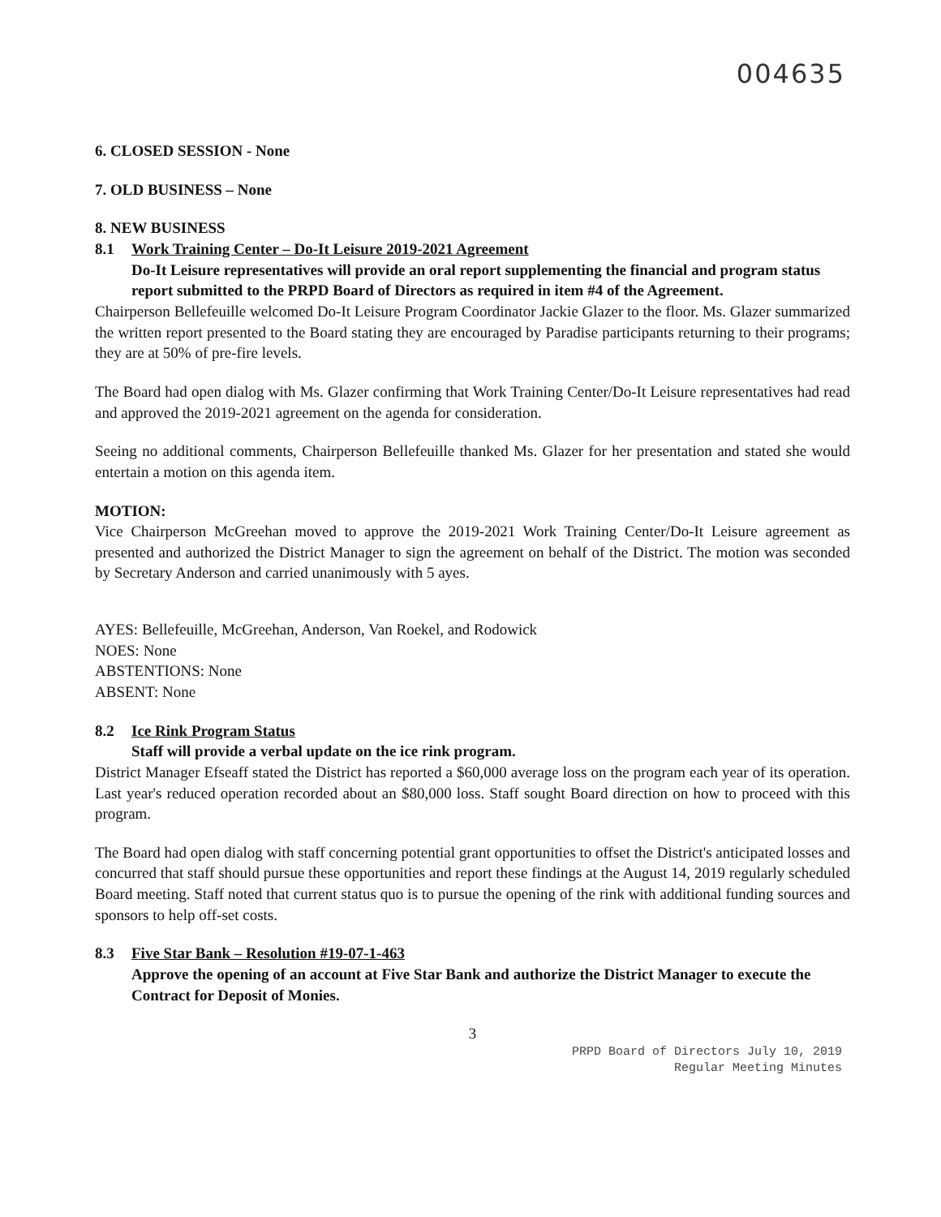004635
6. CLOSED SESSION - None
7. OLD BUSINESS – None
8. NEW BUSINESS
8.1 Work Training Center – Do-It Leisure 2019-2021 Agreement
Do-It Leisure representatives will provide an oral report supplementing the financial and program status report submitted to the PRPD Board of Directors as required in item #4 of the Agreement.
Chairperson Bellefeuille welcomed Do-It Leisure Program Coordinator Jackie Glazer to the floor. Ms. Glazer summarized the written report presented to the Board stating they are encouraged by Paradise participants returning to their programs; they are at 50% of pre-fire levels.
The Board had open dialog with Ms. Glazer confirming that Work Training Center/Do-It Leisure representatives had read and approved the 2019-2021 agreement on the agenda for consideration.
Seeing no additional comments, Chairperson Bellefeuille thanked Ms. Glazer for her presentation and stated she would entertain a motion on this agenda item.
MOTION:
Vice Chairperson McGreehan moved to approve the 2019-2021 Work Training Center/Do-It Leisure agreement as presented and authorized the District Manager to sign the agreement on behalf of the District. The motion was seconded by Secretary Anderson and carried unanimously with 5 ayes.
AYES: Bellefeuille, McGreehan, Anderson, Van Roekel, and Rodowick
NOES: None
ABSTENTIONS: None
ABSENT: None
8.2 Ice Rink Program Status
Staff will provide a verbal update on the ice rink program.
District Manager Efseaff stated the District has reported a $60,000 average loss on the program each year of its operation. Last year's reduced operation recorded about an $80,000 loss. Staff sought Board direction on how to proceed with this program.
The Board had open dialog with staff concerning potential grant opportunities to offset the District's anticipated losses and concurred that staff should pursue these opportunities and report these findings at the August 14, 2019 regularly scheduled Board meeting. Staff noted that current status quo is to pursue the opening of the rink with additional funding sources and sponsors to help off-set costs.
8.3 Five Star Bank – Resolution #19-07-1-463
Approve the opening of an account at Five Star Bank and authorize the District Manager to execute the Contract for Deposit of Monies.
3
PRPD Board of Directors July 10, 2019
Regular Meeting Minutes